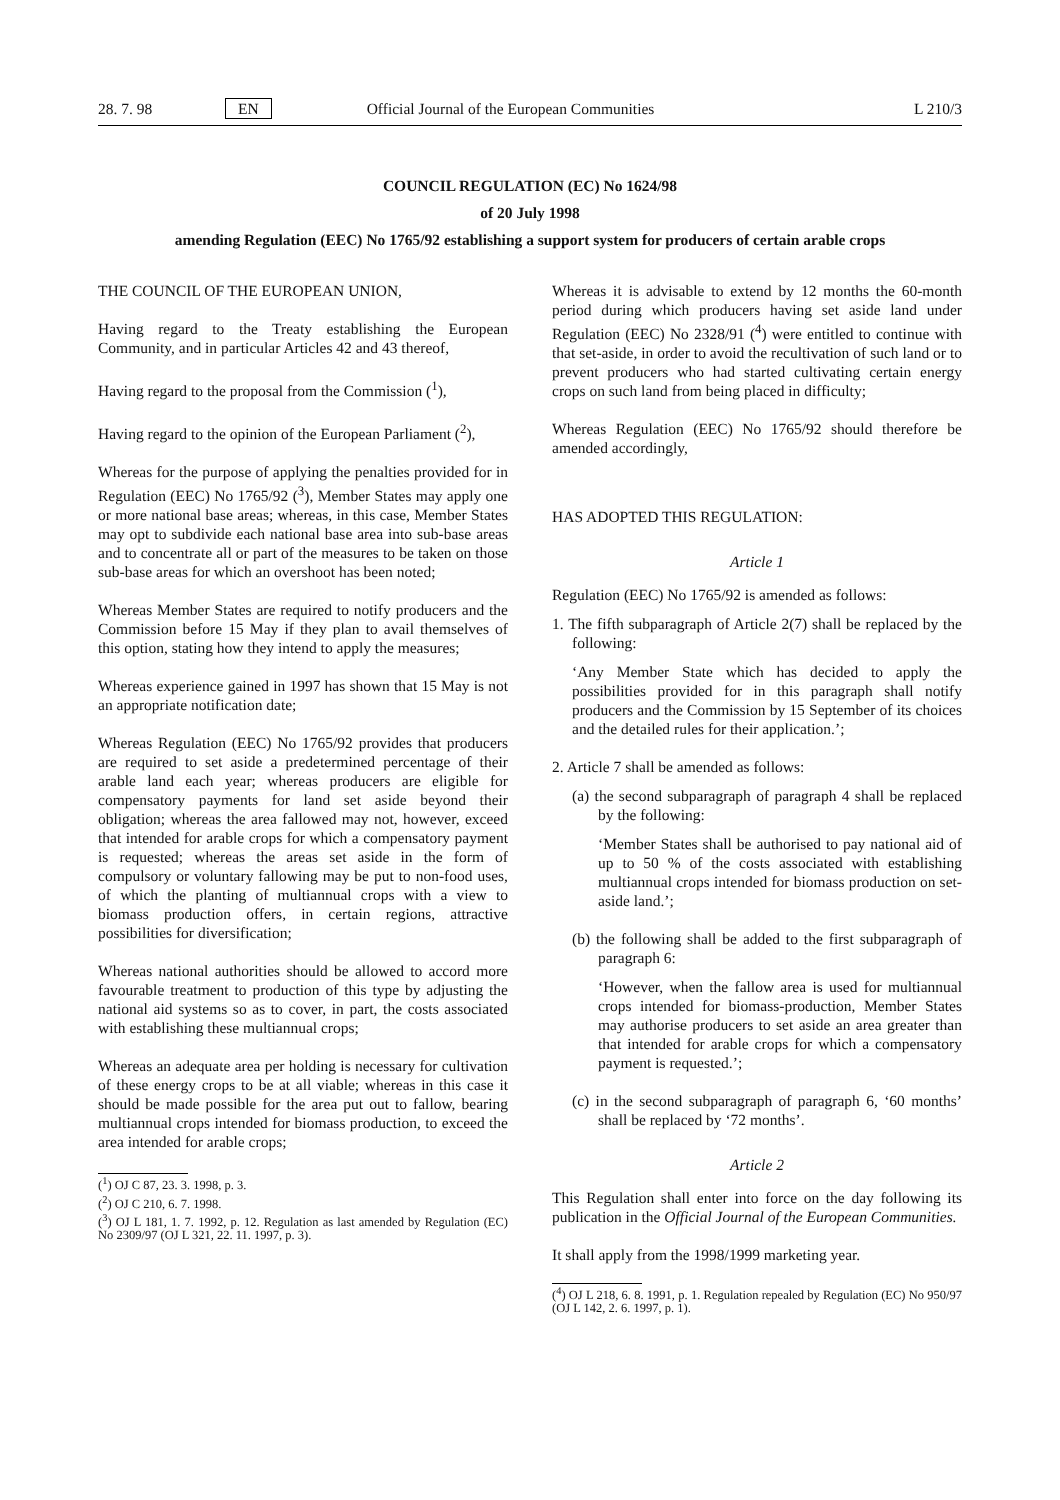28. 7. 98 EN Official Journal of the European Communities L 210/3
COUNCIL REGULATION (EC) No 1624/98
of 20 July 1998
amending Regulation (EEC) No 1765/92 establishing a support system for producers of certain arable crops
THE COUNCIL OF THE EUROPEAN UNION,
Having regard to the Treaty establishing the European Community, and in particular Articles 42 and 43 thereof,
Having regard to the proposal from the Commission (<sup>1</sup>),
Having regard to the opinion of the European Parliament (<sup>2</sup>),
Whereas for the purpose of applying the penalties provided for in Regulation (EEC) No 1765/92 (<sup>3</sup>), Member States may apply one or more national base areas; whereas, in this case, Member States may opt to subdivide each national base area into sub-base areas and to concentrate all or part of the measures to be taken on those sub-base areas for which an overshoot has been noted;
Whereas Member States are required to notify producers and the Commission before 15 May if they plan to avail themselves of this option, stating how they intend to apply the measures;
Whereas experience gained in 1997 has shown that 15 May is not an appropriate notification date;
Whereas Regulation (EEC) No 1765/92 provides that producers are required to set aside a predetermined percentage of their arable land each year; whereas producers are eligible for compensatory payments for land set aside beyond their obligation; whereas the area fallowed may not, however, exceed that intended for arable crops for which a compensatory payment is requested; whereas the areas set aside in the form of compulsory or voluntary fallowing may be put to non-food uses, of which the planting of multiannual crops with a view to biomass production offers, in certain regions, attractive possibilities for diversification;
Whereas national authorities should be allowed to accord more favourable treatment to production of this type by adjusting the national aid systems so as to cover, in part, the costs associated with establishing these multiannual crops;
Whereas an adequate area per holding is necessary for cultivation of these energy crops to be at all viable; whereas in this case it should be made possible for the area put out to fallow, bearing multiannual crops intended for biomass production, to exceed the area intended for arable crops;
(<sup>1</sup>) OJ C 87, 23. 3. 1998, p. 3.
(<sup>2</sup>) OJ C 210, 6. 7. 1998.
(<sup>3</sup>) OJ L 181, 1. 7. 1992, p. 12. Regulation as last amended by Regulation (EC) No 2309/97 (OJ L 321, 22. 11. 1997, p. 3).
Whereas it is advisable to extend by 12 months the 60-month period during which producers having set aside land under Regulation (EEC) No 2328/91 (<sup>4</sup>) were entitled to continue with that set-aside, in order to avoid the recultivation of such land or to prevent producers who had started cultivating certain energy crops on such land from being placed in difficulty;
Whereas Regulation (EEC) No 1765/92 should therefore be amended accordingly,
HAS ADOPTED THIS REGULATION:
Article 1
Regulation (EEC) No 1765/92 is amended as follows:
1. The fifth subparagraph of Article 2(7) shall be replaced by the following:
‘Any Member State which has decided to apply the possibilities provided for in this paragraph shall notify producers and the Commission by 15 September of its choices and the detailed rules for their application.’;
2. Article 7 shall be amended as follows:
(a) the second subparagraph of paragraph 4 shall be replaced by the following:
‘Member States shall be authorised to pay national aid of up to 50 % of the costs associated with establishing multiannual crops intended for biomass production on set-aside land.’;
(b) the following shall be added to the first subparagraph of paragraph 6:
‘However, when the fallow area is used for multiannual crops intended for biomass-production, Member States may authorise producers to set aside an area greater than that intended for arable crops for which a compensatory payment is requested.’;
(c) in the second subparagraph of paragraph 6, ‘60 months’ shall be replaced by ‘72 months’.
Article 2
This Regulation shall enter into force on the day following its publication in the Official Journal of the European Communities.
It shall apply from the 1998/1999 marketing year.
(<sup>4</sup>) OJ L 218, 6. 8. 1991, p. 1. Regulation repealed by Regulation (EC) No 950/97 (OJ L 142, 2. 6. 1997, p. 1).